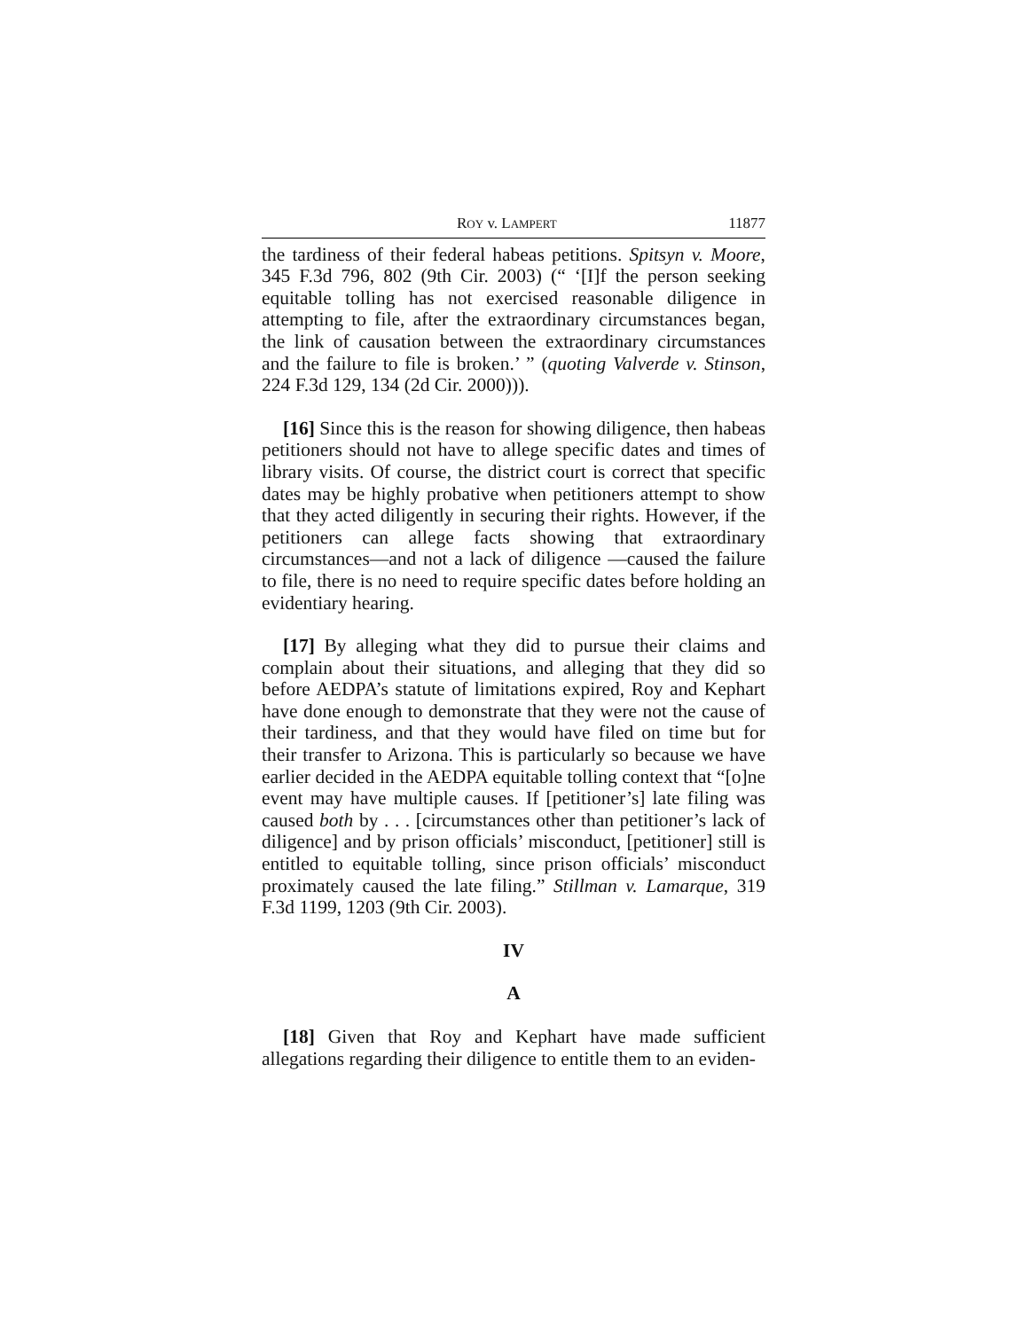ROY v. LAMPERT 11877
the tardiness of their federal habeas petitions. Spitsyn v. Moore, 345 F.3d 796, 802 (9th Cir. 2003) (“ ‘[I]f the person seeking equitable tolling has not exercised reasonable diligence in attempting to file, after the extraordinary circumstances began, the link of causation between the extraordinary circumstances and the failure to file is broken.’ ” (quoting Valverde v. Stinson, 224 F.3d 129, 134 (2d Cir. 2000))).
[16] Since this is the reason for showing diligence, then habeas petitioners should not have to allege specific dates and times of library visits. Of course, the district court is correct that specific dates may be highly probative when petitioners attempt to show that they acted diligently in securing their rights. However, if the petitioners can allege facts showing that extraordinary circumstances—and not a lack of diligence —caused the failure to file, there is no need to require specific dates before holding an evidentiary hearing.
[17] By alleging what they did to pursue their claims and complain about their situations, and alleging that they did so before AEDPA’s statute of limitations expired, Roy and Kephart have done enough to demonstrate that they were not the cause of their tardiness, and that they would have filed on time but for their transfer to Arizona. This is particularly so because we have earlier decided in the AEDPA equitable tolling context that “[o]ne event may have multiple causes. If [petitioner’s] late filing was caused both by . . . [circumstances other than petitioner’s lack of diligence] and by prison officials’ misconduct, [petitioner] still is entitled to equitable tolling, since prison officials’ misconduct proximately caused the late filing.” Stillman v. Lamarque, 319 F.3d 1199, 1203 (9th Cir. 2003).
IV
A
[18] Given that Roy and Kephart have made sufficient allegations regarding their diligence to entitle them to an eviden-